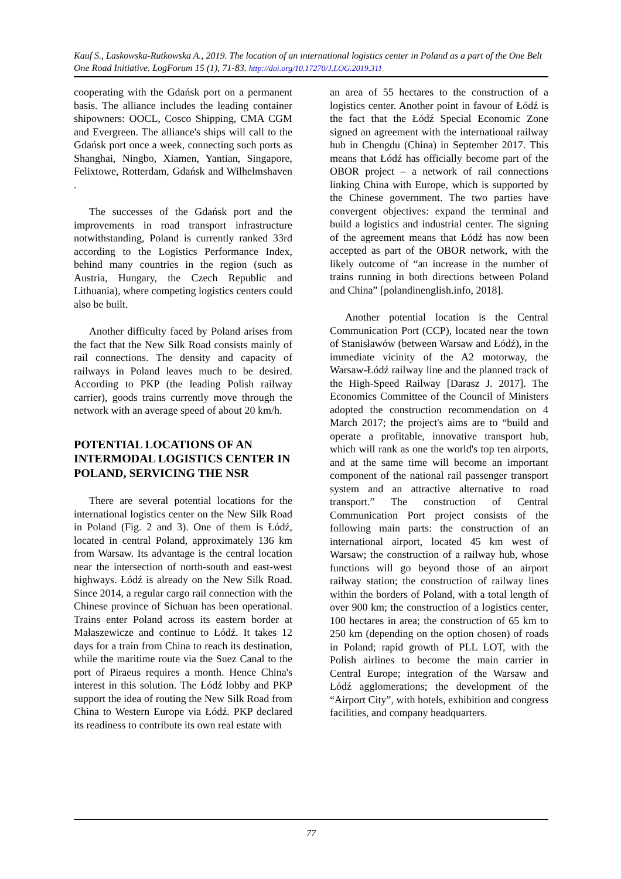Kauf S., Laskowska-Rutkowska A., 2019. The location of an international logistics center in Poland as a part of the One Belt One Road Initiative. LogForum 15 (1), 71-83. http://doi.org/10.17270/J.LOG.2019.311
cooperating with the Gdańsk port on a permanent basis. The alliance includes the leading container shipowners: OOCL, Cosco Shipping, CMA CGM and Evergreen. The alliance's ships will call to the Gdańsk port once a week, connecting such ports as Shanghai, Ningbo, Xiamen, Yantian, Singapore, Felixtowe, Rotterdam, Gdańsk and Wilhelmshaven .
The successes of the Gdańsk port and the improvements in road transport infrastructure notwithstanding, Poland is currently ranked 33rd according to the Logistics Performance Index, behind many countries in the region (such as Austria, Hungary, the Czech Republic and Lithuania), where competing logistics centers could also be built.
Another difficulty faced by Poland arises from the fact that the New Silk Road consists mainly of rail connections. The density and capacity of railways in Poland leaves much to be desired. According to PKP (the leading Polish railway carrier), goods trains currently move through the network with an average speed of about 20 km/h.
POTENTIAL LOCATIONS OF AN INTERMODAL LOGISTICS CENTER IN POLAND, SERVICING THE NSR
There are several potential locations for the international logistics center on the New Silk Road in Poland (Fig. 2 and 3). One of them is Łódź, located in central Poland, approximately 136 km from Warsaw. Its advantage is the central location near the intersection of north-south and east-west highways. Łódź is already on the New Silk Road. Since 2014, a regular cargo rail connection with the Chinese province of Sichuan has been operational. Trains enter Poland across its eastern border at Małaszewicze and continue to Łódź. It takes 12 days for a train from China to reach its destination, while the maritime route via the Suez Canal to the port of Piraeus requires a month. Hence China's interest in this solution. The Łódź lobby and PKP support the idea of routing the New Silk Road from China to Western Europe via Łódź. PKP declared its readiness to contribute its own real estate with
an area of 55 hectares to the construction of a logistics center. Another point in favour of Łódź is the fact that the Łódź Special Economic Zone signed an agreement with the international railway hub in Chengdu (China) in September 2017. This means that Łódź has officially become part of the OBOR project – a network of rail connections linking China with Europe, which is supported by the Chinese government. The two parties have convergent objectives: expand the terminal and build a logistics and industrial center. The signing of the agreement means that Łódź has now been accepted as part of the OBOR network, with the likely outcome of “an increase in the number of trains running in both directions between Poland and China” [polandinenglish.info, 2018].
Another potential location is the Central Communication Port (CCP), located near the town of Stanisławów (between Warsaw and Łódź), in the immediate vicinity of the A2 motorway, the Warsaw-Łódź railway line and the planned track of the High-Speed Railway [Darasz J. 2017]. The Economics Committee of the Council of Ministers adopted the construction recommendation on 4 March 2017; the project's aims are to “build and operate a profitable, innovative transport hub, which will rank as one the world's top ten airports, and at the same time will become an important component of the national rail passenger transport system and an attractive alternative to road transport.” The construction of Central Communication Port project consists of the following main parts: the construction of an international airport, located 45 km west of Warsaw; the construction of a railway hub, whose functions will go beyond those of an airport railway station; the construction of railway lines within the borders of Poland, with a total length of over 900 km; the construction of a logistics center, 100 hectares in area; the construction of 65 km to 250 km (depending on the option chosen) of roads in Poland; rapid growth of PLL LOT, with the Polish airlines to become the main carrier in Central Europe; integration of the Warsaw and Łódź agglomerations; the development of the “Airport City”, with hotels, exhibition and congress facilities, and company headquarters.
77